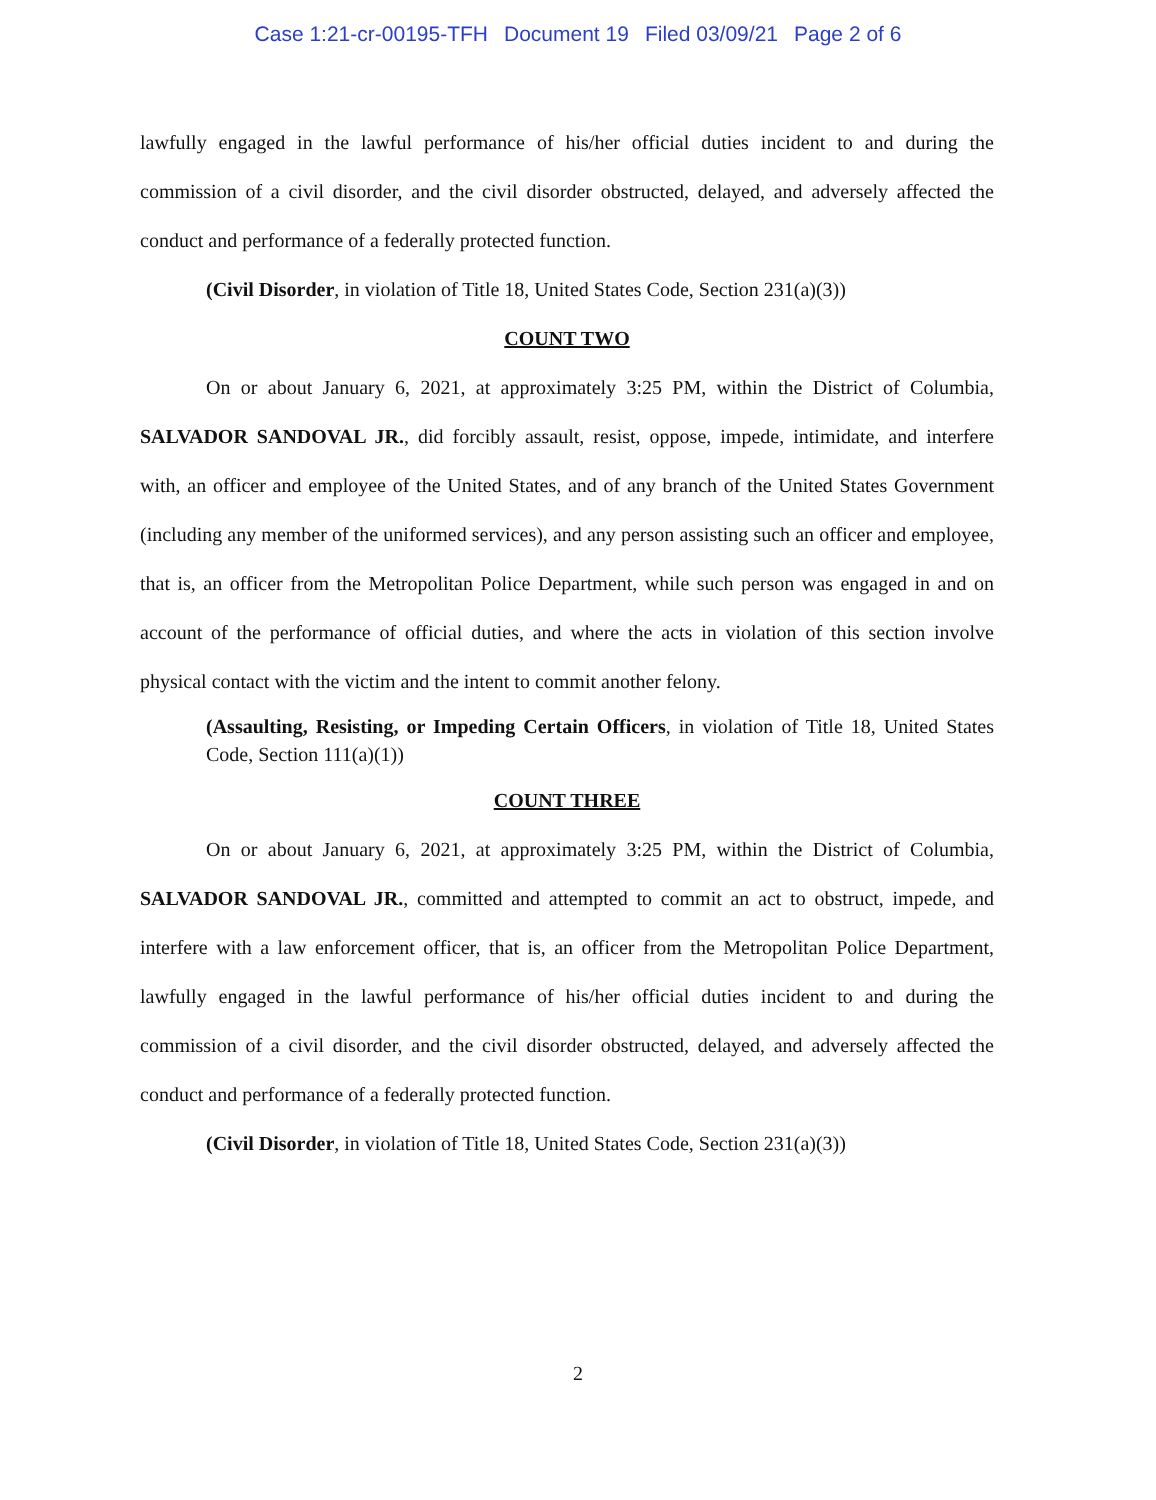Case 1:21-cr-00195-TFH Document 19 Filed 03/09/21 Page 2 of 6
lawfully engaged in the lawful performance of his/her official duties incident to and during the commission of a civil disorder, and the civil disorder obstructed, delayed, and adversely affected the conduct and performance of a federally protected function.
(Civil Disorder, in violation of Title 18, United States Code, Section 231(a)(3))
COUNT TWO
On or about January 6, 2021, at approximately 3:25 PM, within the District of Columbia, SALVADOR SANDOVAL JR., did forcibly assault, resist, oppose, impede, intimidate, and interfere with, an officer and employee of the United States, and of any branch of the United States Government (including any member of the uniformed services), and any person assisting such an officer and employee, that is, an officer from the Metropolitan Police Department, while such person was engaged in and on account of the performance of official duties, and where the acts in violation of this section involve physical contact with the victim and the intent to commit another felony.
(Assaulting, Resisting, or Impeding Certain Officers, in violation of Title 18, United States Code, Section 111(a)(1))
COUNT THREE
On or about January 6, 2021, at approximately 3:25 PM, within the District of Columbia, SALVADOR SANDOVAL JR., committed and attempted to commit an act to obstruct, impede, and interfere with a law enforcement officer, that is, an officer from the Metropolitan Police Department, lawfully engaged in the lawful performance of his/her official duties incident to and during the commission of a civil disorder, and the civil disorder obstructed, delayed, and adversely affected the conduct and performance of a federally protected function.
(Civil Disorder, in violation of Title 18, United States Code, Section 231(a)(3))
2